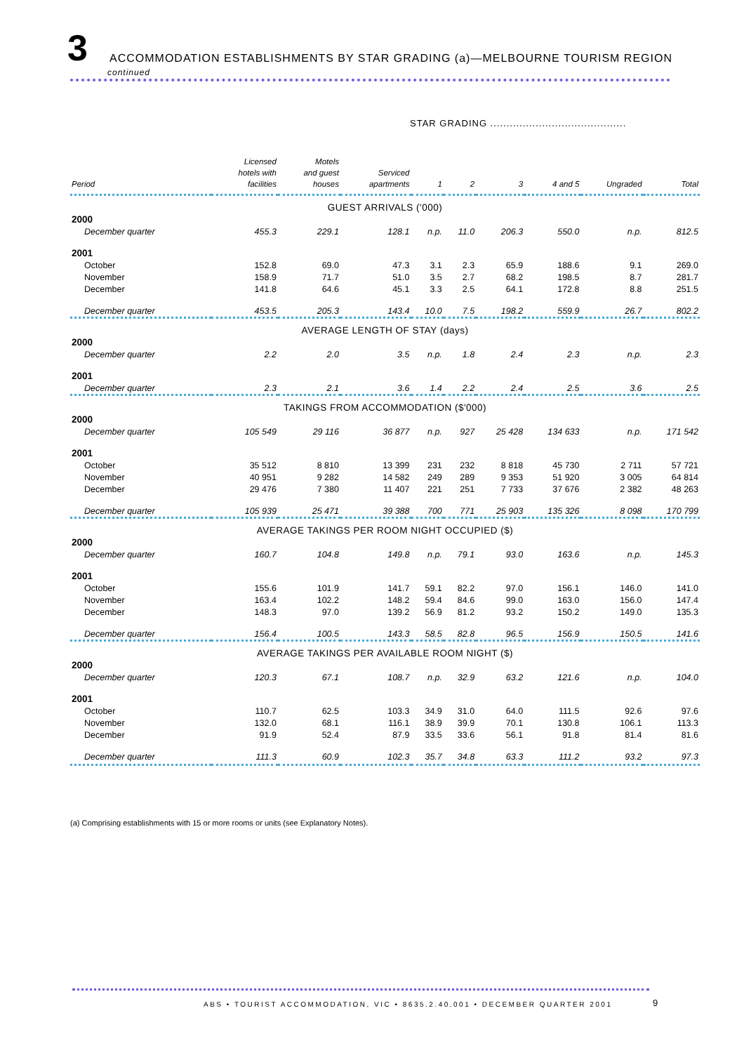3
ACCOMMODATION ESTABLISHMENTS BY STAR GRADING (a)—MELBOURNE TOURISM REGION
continued
STAR GRADING ..........................................
| Period | Licensed hotels with facilities | Motels and guest houses | Serviced apartments | 1 | 2 | 3 | 4 and 5 | Ungraded | Total |
| --- | --- | --- | --- | --- | --- | --- | --- | --- | --- |
| GUEST ARRIVALS ('000) | | | | | | | | | |
| 2000 | | | | | | | | | |
| December quarter | 455.3 | 229.1 | 128.1 | n.p. | 11.0 | 206.3 | 550.0 | n.p. | 812.5 |
| 2001 | | | | | | | | | |
| October | 152.8 | 69.0 | 47.3 | 3.1 | 2.3 | 65.9 | 188.6 | 9.1 | 269.0 |
| November | 158.9 | 71.7 | 51.0 | 3.5 | 2.7 | 68.2 | 198.5 | 8.7 | 281.7 |
| December | 141.8 | 64.6 | 45.1 | 3.3 | 2.5 | 64.1 | 172.8 | 8.8 | 251.5 |
| December quarter | 453.5 | 205.3 | 143.4 | 10.0 | 7.5 | 198.2 | 559.9 | 26.7 | 802.2 |
| AVERAGE LENGTH OF STAY (days) | | | | | | | | | |
| 2000 | | | | | | | | | |
| December quarter | 2.2 | 2.0 | 3.5 | n.p. | 1.8 | 2.4 | 2.3 | n.p. | 2.3 |
| 2001 | | | | | | | | | |
| December quarter | 2.3 | 2.1 | 3.6 | 1.4 | 2.2 | 2.4 | 2.5 | 3.6 | 2.5 |
| TAKINGS FROM ACCOMMODATION ($'000) | | | | | | | | | |
| 2000 | | | | | | | | | |
| December quarter | 105 549 | 29 116 | 36 877 | n.p. | 927 | 25 428 | 134 633 | n.p. | 171 542 |
| 2001 | | | | | | | | | |
| October | 35 512 | 8 810 | 13 399 | 231 | 232 | 8 818 | 45 730 | 2 711 | 57 721 |
| November | 40 951 | 9 282 | 14 582 | 249 | 289 | 9 353 | 51 920 | 3 005 | 64 814 |
| December | 29 476 | 7 380 | 11 407 | 221 | 251 | 7 733 | 37 676 | 2 382 | 48 263 |
| December quarter | 105 939 | 25 471 | 39 388 | 700 | 771 | 25 903 | 135 326 | 8 098 | 170 799 |
| AVERAGE TAKINGS PER ROOM NIGHT OCCUPIED ($) | | | | | | | | | |
| 2000 | | | | | | | | | |
| December quarter | 160.7 | 104.8 | 149.8 | n.p. | 79.1 | 93.0 | 163.6 | n.p. | 145.3 |
| 2001 | | | | | | | | | |
| October | 155.6 | 101.9 | 141.7 | 59.1 | 82.2 | 97.0 | 156.1 | 146.0 | 141.0 |
| November | 163.4 | 102.2 | 148.2 | 59.4 | 84.6 | 99.0 | 163.0 | 156.0 | 147.4 |
| December | 148.3 | 97.0 | 139.2 | 56.9 | 81.2 | 93.2 | 150.2 | 149.0 | 135.3 |
| December quarter | 156.4 | 100.5 | 143.3 | 58.5 | 82.8 | 96.5 | 156.9 | 150.5 | 141.6 |
| AVERAGE TAKINGS PER AVAILABLE ROOM NIGHT ($) | | | | | | | | | |
| 2000 | | | | | | | | | |
| December quarter | 120.3 | 67.1 | 108.7 | n.p. | 32.9 | 63.2 | 121.6 | n.p. | 104.0 |
| 2001 | | | | | | | | | |
| October | 110.7 | 62.5 | 103.3 | 34.9 | 31.0 | 64.0 | 111.5 | 92.6 | 97.6 |
| November | 132.0 | 68.1 | 116.1 | 38.9 | 39.9 | 70.1 | 130.8 | 106.1 | 113.3 |
| December | 91.9 | 52.4 | 87.9 | 33.5 | 33.6 | 56.1 | 91.8 | 81.4 | 81.6 |
| December quarter | 111.3 | 60.9 | 102.3 | 35.7 | 34.8 | 63.3 | 111.2 | 93.2 | 97.3 |
(a) Comprising establishments with 15 or more rooms or units (see Explanatory Notes).
ABS • TOURIST ACCOMMODATION, VIC • 8635.2.40.001 • DECEMBER QUARTER 2001
9